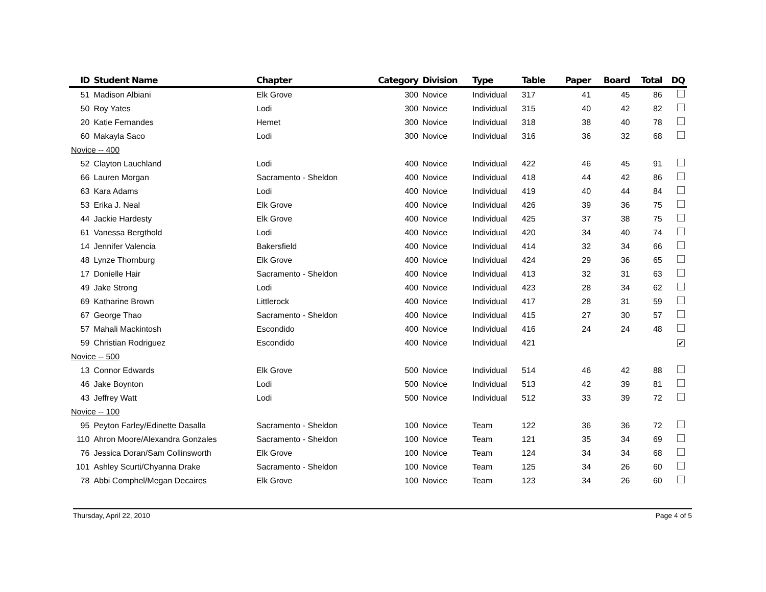| ID | Student Name | Chapter | Category | Division | Type | Table | Paper | Board | Total | DQ |
| --- | --- | --- | --- | --- | --- | --- | --- | --- | --- | --- |
| 51 | Madison Albiani | Elk Grove | 300 | Novice | Individual | 317 | 41 | 45 | 86 | |
| 50 | Roy Yates | Lodi | 300 | Novice | Individual | 315 | 40 | 42 | 82 | |
| 20 | Katie Fernandes | Hemet | 300 | Novice | Individual | 318 | 38 | 40 | 78 | |
| 60 | Makayla Saco | Lodi | 300 | Novice | Individual | 316 | 36 | 32 | 68 | |
| Novice -- 400 | | | | | | | | | | |
| 52 | Clayton Lauchland | Lodi | 400 | Novice | Individual | 422 | 46 | 45 | 91 | |
| 66 | Lauren Morgan | Sacramento - Sheldon | 400 | Novice | Individual | 418 | 44 | 42 | 86 | |
| 63 | Kara Adams | Lodi | 400 | Novice | Individual | 419 | 40 | 44 | 84 | |
| 53 | Erika J. Neal | Elk Grove | 400 | Novice | Individual | 426 | 39 | 36 | 75 | |
| 44 | Jackie Hardesty | Elk Grove | 400 | Novice | Individual | 425 | 37 | 38 | 75 | |
| 61 | Vanessa Bergthold | Lodi | 400 | Novice | Individual | 420 | 34 | 40 | 74 | |
| 14 | Jennifer Valencia | Bakersfield | 400 | Novice | Individual | 414 | 32 | 34 | 66 | |
| 48 | Lynze Thornburg | Elk Grove | 400 | Novice | Individual | 424 | 29 | 36 | 65 | |
| 17 | Donielle Hair | Sacramento - Sheldon | 400 | Novice | Individual | 413 | 32 | 31 | 63 | |
| 49 | Jake Strong | Lodi | 400 | Novice | Individual | 423 | 28 | 34 | 62 | |
| 69 | Katharine Brown | Littlerock | 400 | Novice | Individual | 417 | 28 | 31 | 59 | |
| 67 | George Thao | Sacramento - Sheldon | 400 | Novice | Individual | 415 | 27 | 30 | 57 | |
| 57 | Mahali Mackintosh | Escondido | 400 | Novice | Individual | 416 | 24 | 24 | 48 | |
| 59 | Christian Rodriguez | Escondido | 400 | Novice | Individual | 421 | | | | ✔ |
| Novice -- 500 | | | | | | | | | | |
| 13 | Connor Edwards | Elk Grove | 500 | Novice | Individual | 514 | 46 | 42 | 88 | |
| 46 | Jake Boynton | Lodi | 500 | Novice | Individual | 513 | 42 | 39 | 81 | |
| 43 | Jeffrey Watt | Lodi | 500 | Novice | Individual | 512 | 33 | 39 | 72 | |
| Novice -- 100 | | | | | | | | | | |
| 95 | Peyton Farley/Edinette Dasalla | Sacramento - Sheldon | 100 | Novice | Team | 122 | 36 | 36 | 72 | |
| 110 | Ahron Moore/Alexandra Gonzales | Sacramento - Sheldon | 100 | Novice | Team | 121 | 35 | 34 | 69 | |
| 76 | Jessica Doran/Sam Collinsworth | Elk Grove | 100 | Novice | Team | 124 | 34 | 34 | 68 | |
| 101 | Ashley Scurti/Chyanna Drake | Sacramento - Sheldon | 100 | Novice | Team | 125 | 34 | 26 | 60 | |
| 78 | Abbi Comphel/Megan Decaires | Elk Grove | 100 | Novice | Team | 123 | 34 | 26 | 60 | |
Thursday, April 22, 2010 Page 4 of 5